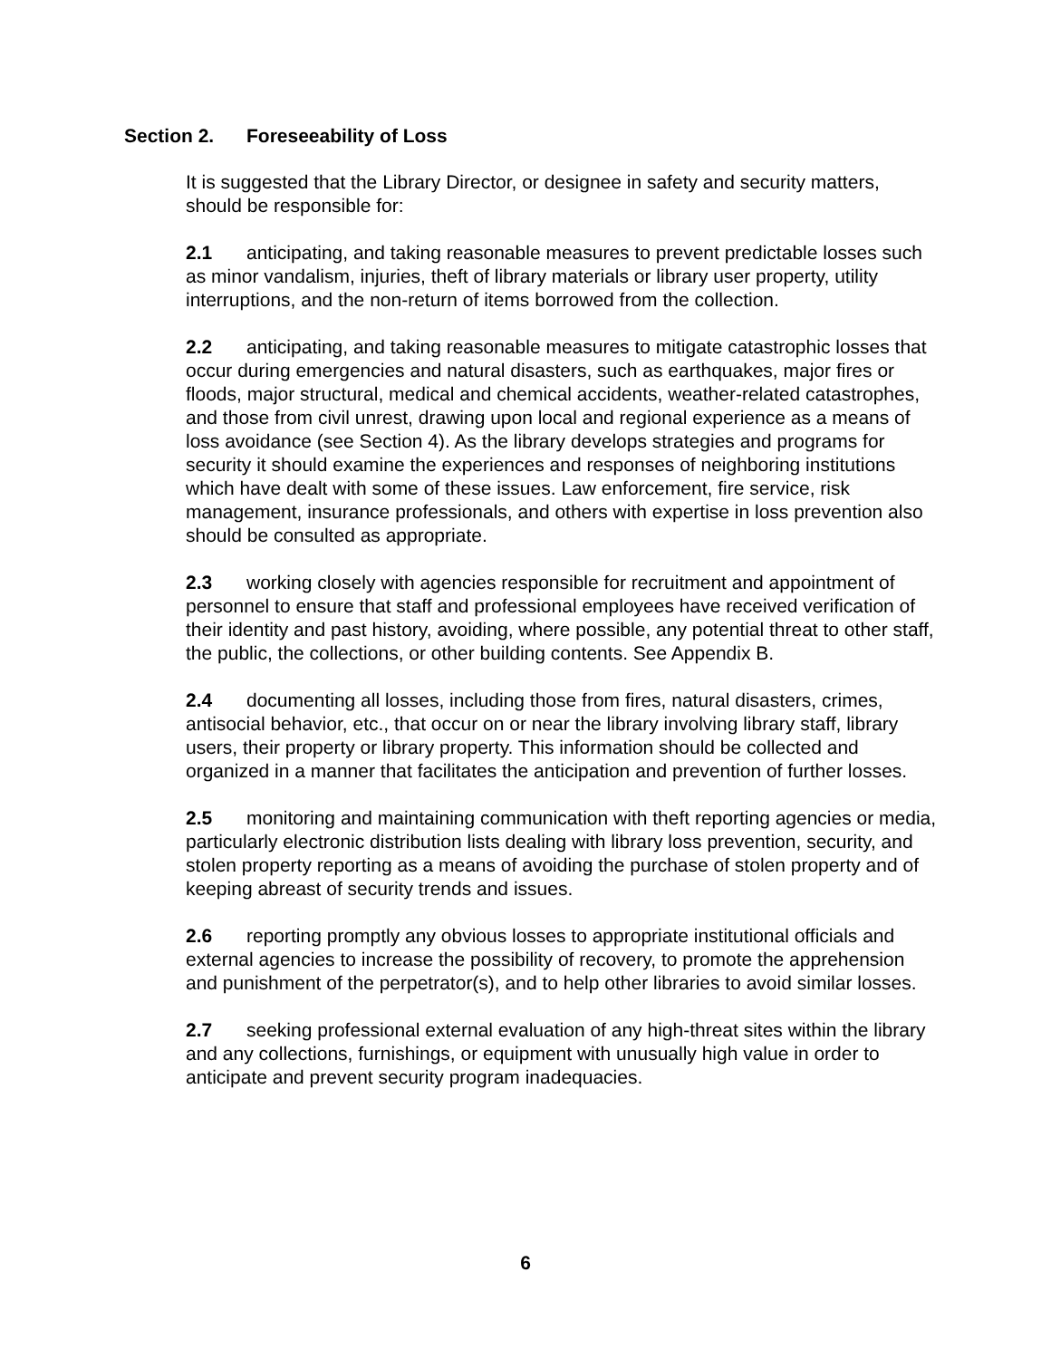Section 2. Foreseeability of Loss
It is suggested that the Library Director, or designee in safety and security matters, should be responsible for:
2.1 anticipating, and taking reasonable measures to prevent predictable losses such as minor vandalism, injuries, theft of library materials or library user property, utility interruptions, and the non-return of items borrowed from the collection.
2.2 anticipating, and taking reasonable measures to mitigate catastrophic losses that occur during emergencies and natural disasters, such as earthquakes, major fires or floods, major structural, medical and chemical accidents, weather-related catastrophes, and those from civil unrest, drawing upon local and regional experience as a means of loss avoidance (see Section 4). As the library develops strategies and programs for security it should examine the experiences and responses of neighboring institutions which have dealt with some of these issues. Law enforcement, fire service, risk management, insurance professionals, and others with expertise in loss prevention also should be consulted as appropriate.
2.3 working closely with agencies responsible for recruitment and appointment of personnel to ensure that staff and professional employees have received verification of their identity and past history, avoiding, where possible, any potential threat to other staff, the public, the collections, or other building contents. See Appendix B.
2.4 documenting all losses, including those from fires, natural disasters, crimes, antisocial behavior, etc., that occur on or near the library involving library staff, library users, their property or library property. This information should be collected and organized in a manner that facilitates the anticipation and prevention of further losses.
2.5 monitoring and maintaining communication with theft reporting agencies or media, particularly electronic distribution lists dealing with library loss prevention, security, and stolen property reporting as a means of avoiding the purchase of stolen property and of keeping abreast of security trends and issues.
2.6 reporting promptly any obvious losses to appropriate institutional officials and external agencies to increase the possibility of recovery, to promote the apprehension and punishment of the perpetrator(s), and to help other libraries to avoid similar losses.
2.7 seeking professional external evaluation of any high-threat sites within the library and any collections, furnishings, or equipment with unusually high value in order to anticipate and prevent security program inadequacies.
6